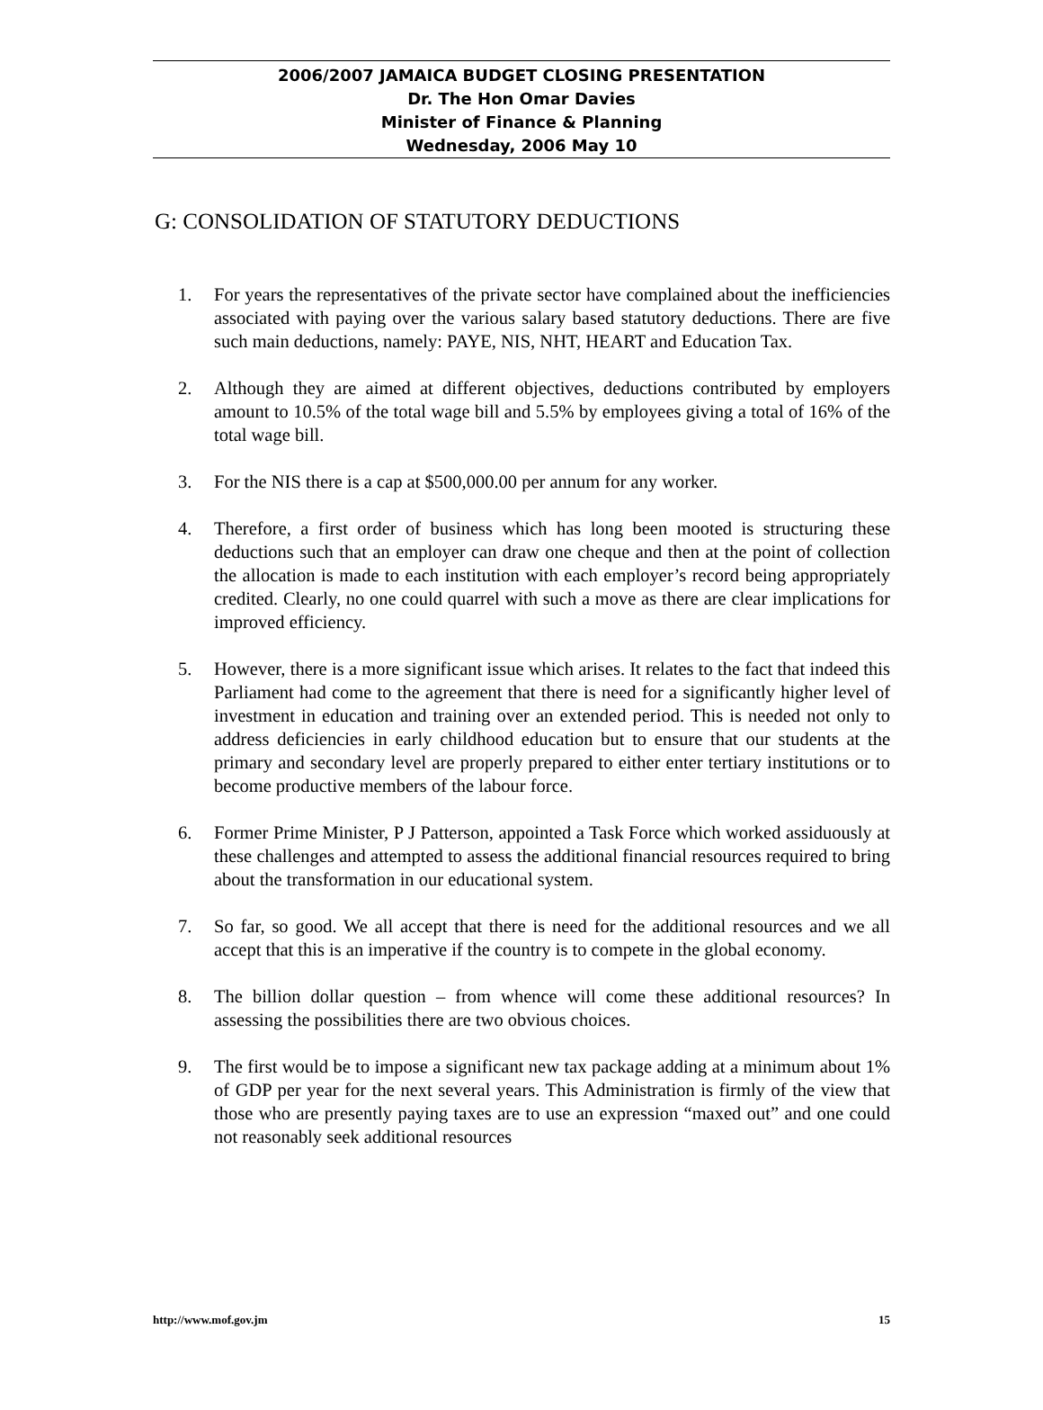2006/2007 JAMAICA BUDGET CLOSING PRESENTATION
Dr. The Hon Omar Davies
Minister of Finance & Planning
Wednesday, 2006 May 10
G: CONSOLIDATION OF STATUTORY DEDUCTIONS
1. For years the representatives of the private sector have complained about the inefficiencies associated with paying over the various salary based statutory deductions. There are five such main deductions, namely: PAYE, NIS, NHT, HEART and Education Tax.
2. Although they are aimed at different objectives, deductions contributed by employers amount to 10.5% of the total wage bill and 5.5% by employees giving a total of 16% of the total wage bill.
3. For the NIS there is a cap at $500,000.00 per annum for any worker.
4. Therefore, a first order of business which has long been mooted is structuring these deductions such that an employer can draw one cheque and then at the point of collection the allocation is made to each institution with each employer’s record being appropriately credited. Clearly, no one could quarrel with such a move as there are clear implications for improved efficiency.
5. However, there is a more significant issue which arises. It relates to the fact that indeed this Parliament had come to the agreement that there is need for a significantly higher level of investment in education and training over an extended period. This is needed not only to address deficiencies in early childhood education but to ensure that our students at the primary and secondary level are properly prepared to either enter tertiary institutions or to become productive members of the labour force.
6. Former Prime Minister, P J Patterson, appointed a Task Force which worked assiduously at these challenges and attempted to assess the additional financial resources required to bring about the transformation in our educational system.
7. So far, so good. We all accept that there is need for the additional resources and we all accept that this is an imperative if the country is to compete in the global economy.
8. The billion dollar question – from whence will come these additional resources? In assessing the possibilities there are two obvious choices.
9. The first would be to impose a significant new tax package adding at a minimum about 1% of GDP per year for the next several years. This Administration is firmly of the view that those who are presently paying taxes are to use an expression “maxed out” and one could not reasonably seek additional resources
http://www.mof.gov.jm 15